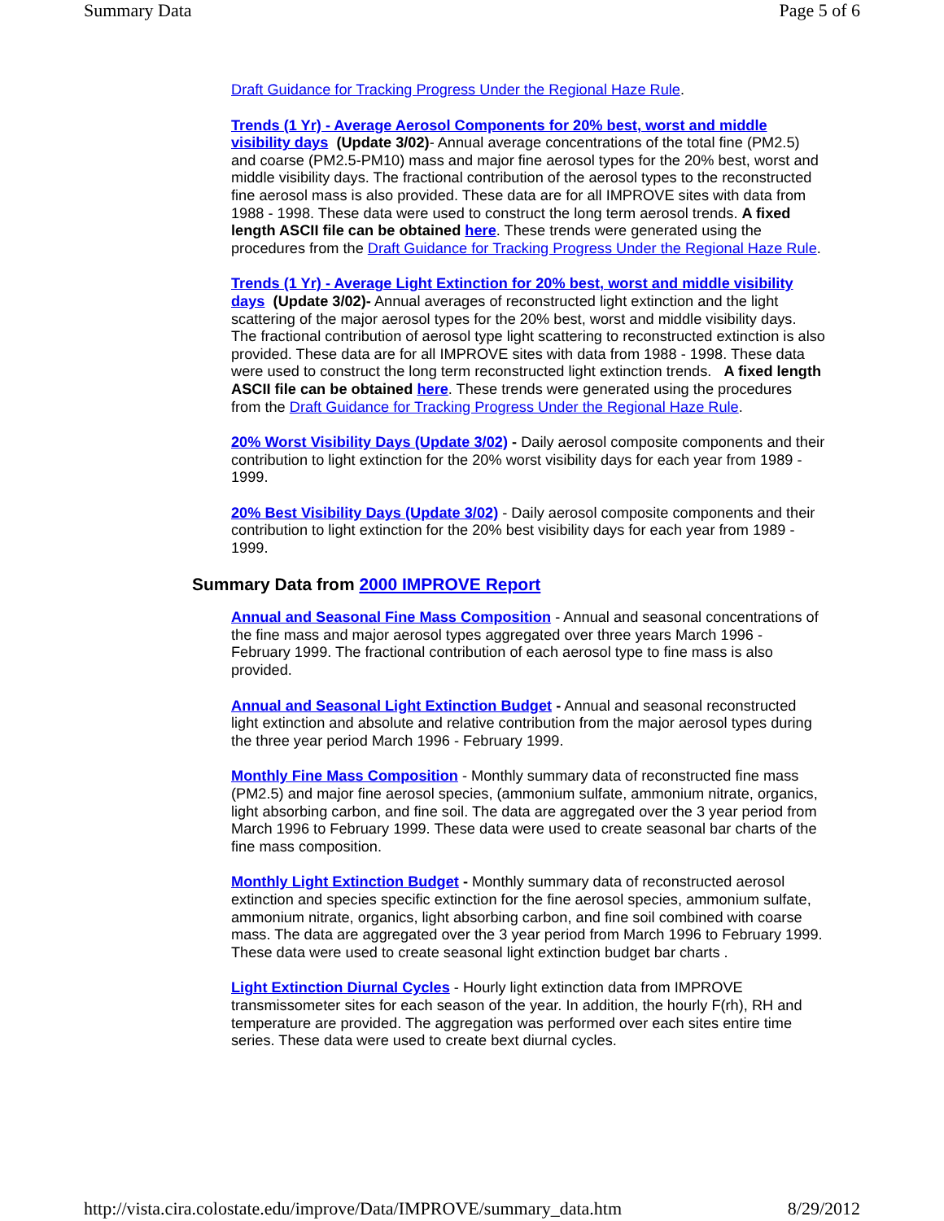Summary Data Page 5 of 6
Draft Guidance for Tracking Progress Under the Regional Haze Rule.
Trends (1 Yr) - Average Aerosol Components for 20% best, worst and middle visibility days (Update 3/02)- Annual average concentrations of the total fine (PM2.5) and coarse (PM2.5-PM10) mass and major fine aerosol types for the 20% best, worst and middle visibility days. The fractional contribution of the aerosol types to the reconstructed fine aerosol mass is also provided. These data are for all IMPROVE sites with data from 1988 - 1998. These data were used to construct the long term aerosol trends. A fixed length ASCII file can be obtained here. These trends were generated using the procedures from the Draft Guidance for Tracking Progress Under the Regional Haze Rule.
Trends (1 Yr) - Average Light Extinction for 20% best, worst and middle visibility days (Update 3/02)- Annual averages of reconstructed light extinction and the light scattering of the major aerosol types for the 20% best, worst and middle visibility days. The fractional contribution of aerosol type light scattering to reconstructed extinction is also provided. These data are for all IMPROVE sites with data from 1988 - 1998. These data were used to construct the long term reconstructed light extinction trends. A fixed length ASCII file can be obtained here. These trends were generated using the procedures from the Draft Guidance for Tracking Progress Under the Regional Haze Rule.
20% Worst Visibility Days (Update 3/02) - Daily aerosol composite components and their contribution to light extinction for the 20% worst visibility days for each year from 1989 - 1999.
20% Best Visibility Days (Update 3/02) - Daily aerosol composite components and their contribution to light extinction for the 20% best visibility days for each year from 1989 - 1999.
Summary Data from 2000 IMPROVE Report
Annual and Seasonal Fine Mass Composition - Annual and seasonal concentrations of the fine mass and major aerosol types aggregated over three years March 1996 - February 1999. The fractional contribution of each aerosol type to fine mass is also provided.
Annual and Seasonal Light Extinction Budget - Annual and seasonal reconstructed light extinction and absolute and relative contribution from the major aerosol types during the three year period March 1996 - February 1999.
Monthly Fine Mass Composition - Monthly summary data of reconstructed fine mass (PM2.5) and major fine aerosol species, (ammonium sulfate, ammonium nitrate, organics, light absorbing carbon, and fine soil. The data are aggregated over the 3 year period from March 1996 to February 1999. These data were used to create seasonal bar charts of the fine mass composition.
Monthly Light Extinction Budget - Monthly summary data of reconstructed aerosol extinction and species specific extinction for the fine aerosol species, ammonium sulfate, ammonium nitrate, organics, light absorbing carbon, and fine soil combined with coarse mass. The data are aggregated over the 3 year period from March 1996 to February 1999. These data were used to create seasonal light extinction budget bar charts .
Light Extinction Diurnal Cycles - Hourly light extinction data from IMPROVE transmissometer sites for each season of the year. In addition, the hourly F(rh), RH and temperature are provided. The aggregation was performed over each sites entire time series. These data were used to create bext diurnal cycles.
http://vista.cira.colostate.edu/improve/Data/IMPROVE/summary_data.htm 8/29/2012